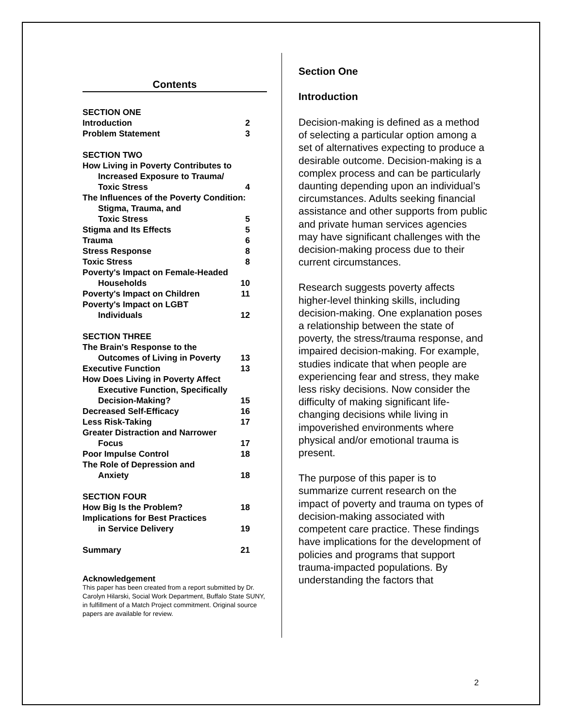Contents
| SECTION ONE | |
| Introduction | 2 |
| Problem Statement | 3 |
| SECTION TWO | |
| How Living in Poverty Contributes to | |
| Increased Exposure to Trauma/ | |
| Toxic Stress | 4 |
| The Influences of the Poverty Condition: | |
| Stigma, Trauma, and | |
| Toxic Stress | 5 |
| Stigma and Its Effects | 5 |
| Trauma | 6 |
| Stress Response | 8 |
| Toxic Stress | 8 |
| Poverty's Impact on Female-Headed | |
| Households | 10 |
| Poverty's Impact on Children | 11 |
| Poverty's Impact on LGBT | |
| Individuals | 12 |
| SECTION THREE | |
| The Brain's Response to the | |
| Outcomes of Living in Poverty | 13 |
| Executive Function | 13 |
| How Does Living in Poverty Affect | |
| Executive Function, Specifically | |
| Decision-Making? | 15 |
| Decreased Self-Efficacy | 16 |
| Less Risk-Taking | 17 |
| Greater Distraction and Narrower | |
| Focus | 17 |
| Poor Impulse Control | 18 |
| The Role of Depression and | |
| Anxiety | 18 |
| SECTION FOUR | |
| How Big Is the Problem? | 18 |
| Implications for Best Practices | |
| in Service Delivery | 19 |
| Summary | 21 |
Acknowledgement
This paper has been created from a report submitted by Dr. Carolyn Hilarski, Social Work Department, Buffalo State SUNY, in fulfillment of a Match Project commitment. Original source papers are available for review.
Section One
Introduction
Decision-making is defined as a method of selecting a particular option among a set of alternatives expecting to produce a desirable outcome. Decision-making is a complex process and can be particularly daunting depending upon an individual’s circumstances. Adults seeking financial assistance and other supports from public and private human services agencies may have significant challenges with the decision-making process due to their current circumstances.
Research suggests poverty affects higher-level thinking skills, including decision-making. One explanation poses a relationship between the state of poverty, the stress/trauma response, and impaired decision-making. For example, studies indicate that when people are experiencing fear and stress, they make less risky decisions. Now consider the difficulty of making significant life-changing decisions while living in impoverished environments where physical and/or emotional trauma is present.
The purpose of this paper is to summarize current research on the impact of poverty and trauma on types of decision-making associated with competent care practice. These findings have implications for the development of policies and programs that support trauma-impacted populations. By understanding the factors that
2